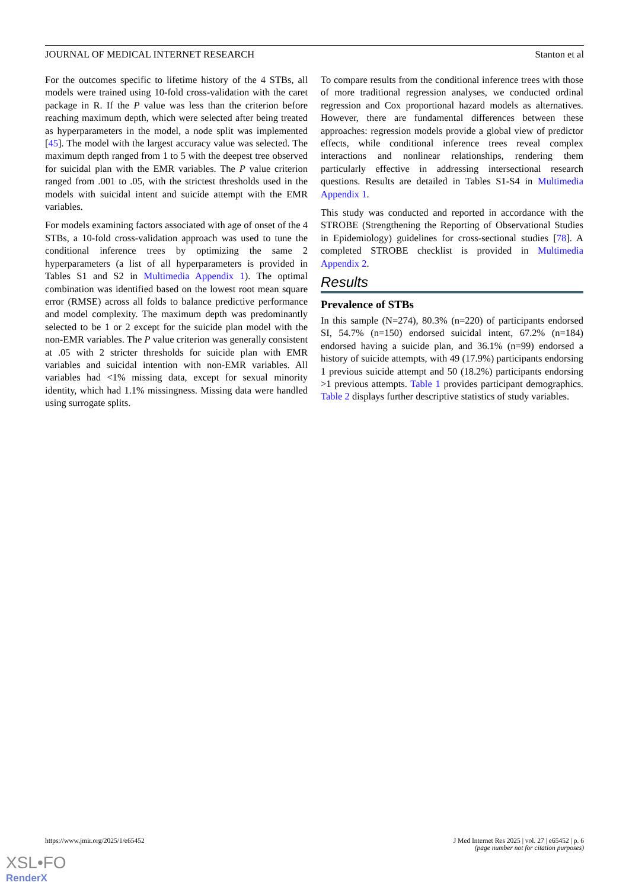JOURNAL OF MEDICAL INTERNET RESEARCH Stanton et al
For the outcomes specific to lifetime history of the 4 STBs, all models were trained using 10-fold cross-validation with the caret package in R. If the P value was less than the criterion before reaching maximum depth, which were selected after being treated as hyperparameters in the model, a node split was implemented [45]. The model with the largest accuracy value was selected. The maximum depth ranged from 1 to 5 with the deepest tree observed for suicidal plan with the EMR variables. The P value criterion ranged from .001 to .05, with the strictest thresholds used in the models with suicidal intent and suicide attempt with the EMR variables.
For models examining factors associated with age of onset of the 4 STBs, a 10-fold cross-validation approach was used to tune the conditional inference trees by optimizing the same 2 hyperparameters (a list of all hyperparameters is provided in Tables S1 and S2 in Multimedia Appendix 1). The optimal combination was identified based on the lowest root mean square error (RMSE) across all folds to balance predictive performance and model complexity. The maximum depth was predominantly selected to be 1 or 2 except for the suicide plan model with the non-EMR variables. The P value criterion was generally consistent at .05 with 2 stricter thresholds for suicide plan with EMR variables and suicidal intention with non-EMR variables. All variables had <1% missing data, except for sexual minority identity, which had 1.1% missingness. Missing data were handled using surrogate splits.
To compare results from the conditional inference trees with those of more traditional regression analyses, we conducted ordinal regression and Cox proportional hazard models as alternatives. However, there are fundamental differences between these approaches: regression models provide a global view of predictor effects, while conditional inference trees reveal complex interactions and nonlinear relationships, rendering them particularly effective in addressing intersectional research questions. Results are detailed in Tables S1-S4 in Multimedia Appendix 1.
This study was conducted and reported in accordance with the STROBE (Strengthening the Reporting of Observational Studies in Epidemiology) guidelines for cross-sectional studies [78]. A completed STROBE checklist is provided in Multimedia Appendix 2.
Results
Prevalence of STBs
In this sample (N=274), 80.3% (n=220) of participants endorsed SI, 54.7% (n=150) endorsed suicidal intent, 67.2% (n=184) endorsed having a suicide plan, and 36.1% (n=99) endorsed a history of suicide attempts, with 49 (17.9%) participants endorsing 1 previous suicide attempt and 50 (18.2%) participants endorsing >1 previous attempts. Table 1 provides participant demographics. Table 2 displays further descriptive statistics of study variables.
https://www.jmir.org/2025/1/e65452 J Med Internet Res 2025 | vol. 27 | e65452 | p. 6
(page number not for citation purposes)
XSL•FO
RenderX